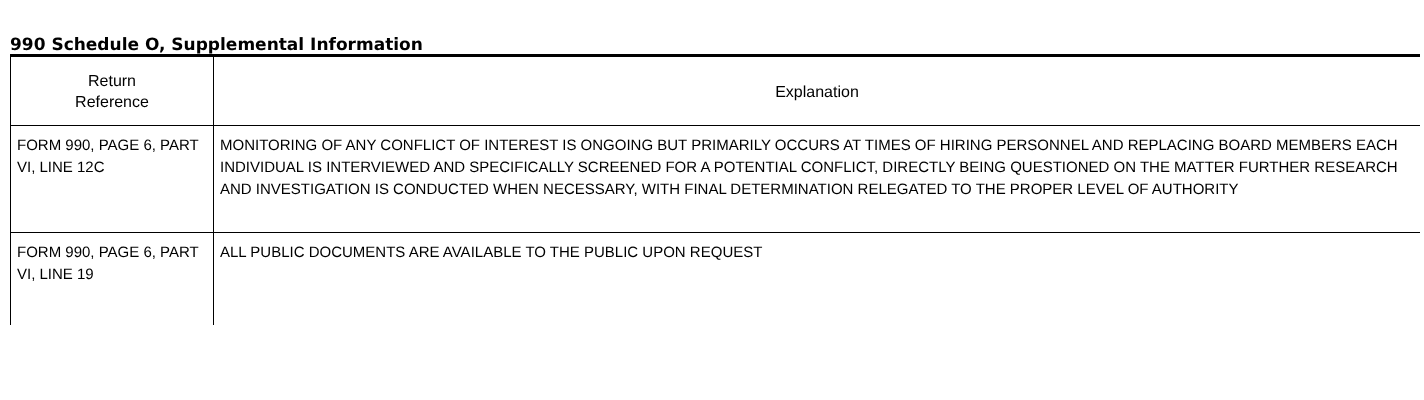990 Schedule O, Supplemental Information
| Return Reference | Explanation |
| --- | --- |
| FORM 990, PAGE 6, PART VI, LINE 12C | MONITORING OF ANY CONFLICT OF INTEREST IS ONGOING BUT PRIMARILY OCCURS AT TIMES OF HIRING PERSONNEL AND REPLACING BOARD MEMBERS EACH INDIVIDUAL IS INTERVIEWED AND SPECIFICALLY SCREENED FOR A POTENTIAL CONFLICT, DIRECTLY BEING QUESTIONED ON THE MATTER FURTHER RESEARCH AND INVESTIGATION IS CONDUCTED WHEN NECESSARY, WITH FINAL DETERMINATION RELEGATED TO THE PROPER LEVEL OF AUTHORITY |
| FORM 990, PAGE 6, PART VI, LINE 19 | ALL PUBLIC DOCUMENTS ARE AVAILABLE TO THE PUBLIC UPON REQUEST |